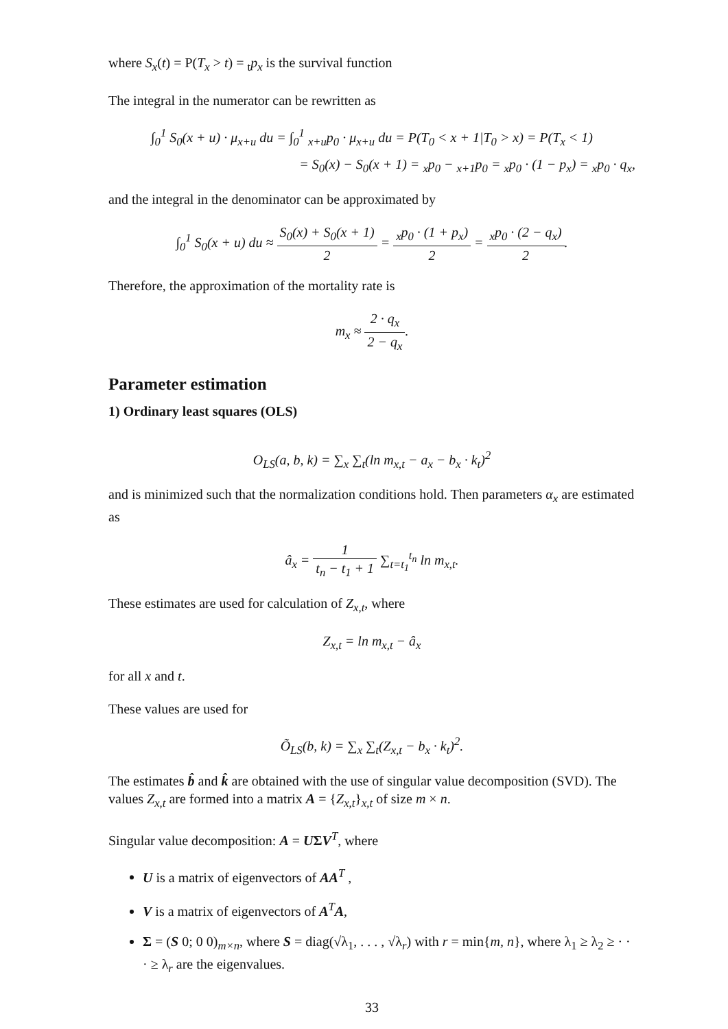where S<sub>x</sub>(t) = P(T<sub>x</sub> > t) = <sub>t</sub>p<sub>x</sub> is the survival function
The integral in the numerator can be rewritten as
∫<sub>0</sub><sup>1</sup> S<sub>0</sub>(x + u) · μ<sub>x+u</sub> du = ∫<sub>0</sub><sup>1</sup> <sub>x+u</sub>p<sub>0</sub> · μ<sub>x+u</sub> du = P(T<sub>0</sub> < x + 1|T<sub>0</sub> > x) = P(T<sub>x</sub> < 1)
= S<sub>0</sub>(x) − S<sub>0</sub>(x + 1) = <sub>x</sub>p<sub>0</sub> − <sub>x+1</sub>p<sub>0</sub> = <sub>x</sub>p<sub>0</sub> · (1 − p<sub>x</sub>) = <sub>x</sub>p<sub>0</sub> · q<sub>x</sub>,
and the integral in the denominator can be approximated by
∫<sub>0</sub><sup>1</sup> S<sub>0</sub>(x + u) du ≈ S<sub>0</sub>(x) + S<sub>0</sub>(x + 1) 2 = <sub>x</sub>p<sub>0</sub> · (1 + p<sub>x</sub>) 2 = <sub>x</sub>p<sub>0</sub> · (2 − q<sub>x</sub>) 2.
Therefore, the approximation of the mortality rate is
m<sub>x</sub> ≈ 2 · q<sub>x</sub> 2 − q<sub>x</sub>.
Parameter estimation
1) Ordinary least squares (OLS)
O<sub>LS</sub>(a, b, k) = ∑<sub>x</sub> ∑<sub>t</sub>(ln m<sub>x,t</sub> − a<sub>x</sub> − b<sub>x</sub> · k<sub>t</sub>)<sup>2</sup>
and is minimized such that the normalization conditions hold. Then parameters α<sub>x</sub> are estimated as
â<sub>x</sub> = 1 t<sub>n</sub> − t<sub>1</sub> + 1 ∑<sub>t=t<sub>1</sub></sub><sup>t<sub>n</sub></sup> ln m<sub>x,t</sub>.
These estimates are used for calculation of Z<sub>x,t</sub>, where
Z<sub>x,t</sub> = ln m<sub>x,t</sub> − â<sub>x</sub>
for all x and t.
These values are used for
Õ<sub>LS</sub>(b, k) = ∑<sub>x</sub> ∑<sub>t</sub>(Z<sub>x,t</sub> − b<sub>x</sub> · k<sub>t</sub>)<sup>2</sup>.
The estimates b̂ and k̂ are obtained with the use of singular value decomposition (SVD). The values Z<sub>x,t</sub> are formed into a matrix A = {Z<sub>x,t</sub>}<sub>x,t</sub> of size m × n.
Singular value decomposition: A = UΣV<sup>T</sup>, where
U is a matrix of eigenvectors of AA<sup>T</sup> ,
V is a matrix of eigenvectors of A<sup>T</sup>A,
Σ = (S 0; 0 0)<sub>m×n</sub>, where S = diag(√λ<sub>1</sub>, . . . , √λ<sub>r</sub>) with r = min{m, n}, where λ<sub>1</sub> ≥ λ<sub>2</sub> ≥ · · · ≥ λ<sub>r</sub> are the eigenvalues.
33